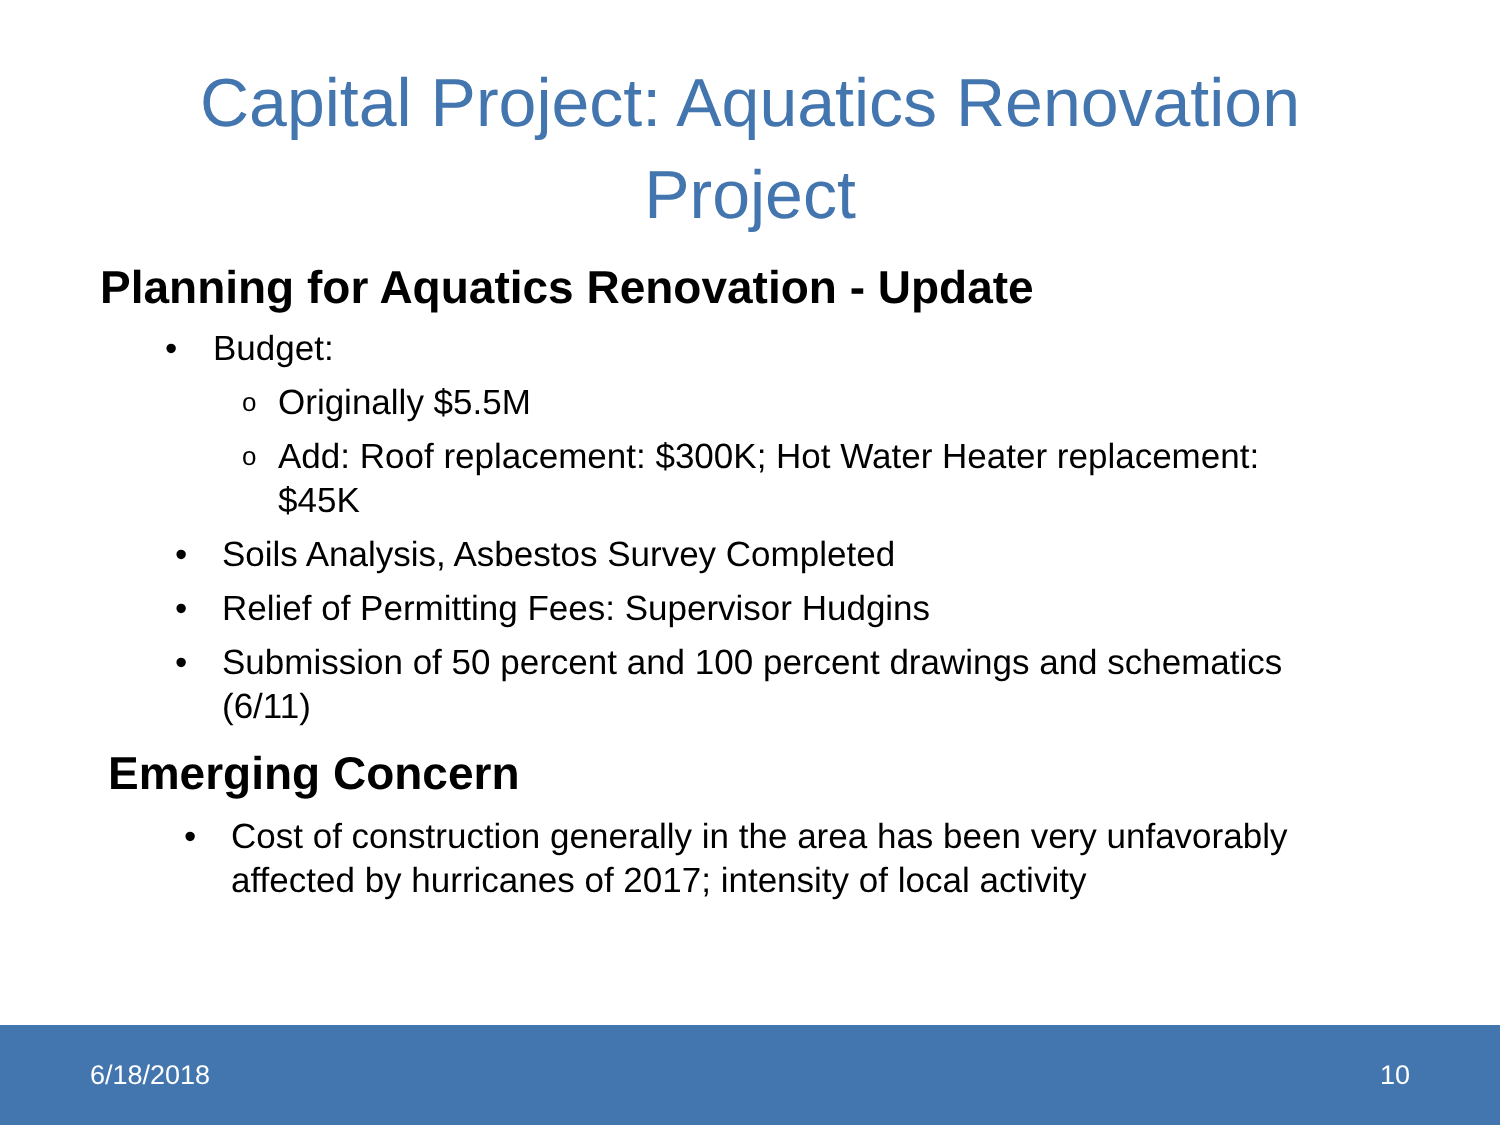Capital Project: Aquatics Renovation
Project
Planning for Aquatics Renovation - Update
• Budget:
o Originally $5.5M
o Add: Roof replacement: $300K; Hot Water Heater replacement: $45K
• Soils Analysis, Asbestos Survey Completed
• Relief of Permitting Fees: Supervisor Hudgins
• Submission of 50 percent and 100 percent drawings and schematics (6/11)
Emerging Concern
• Cost of construction generally in the area has been very unfavorably affected by hurricanes of 2017; intensity of local activity
6/18/2018 10